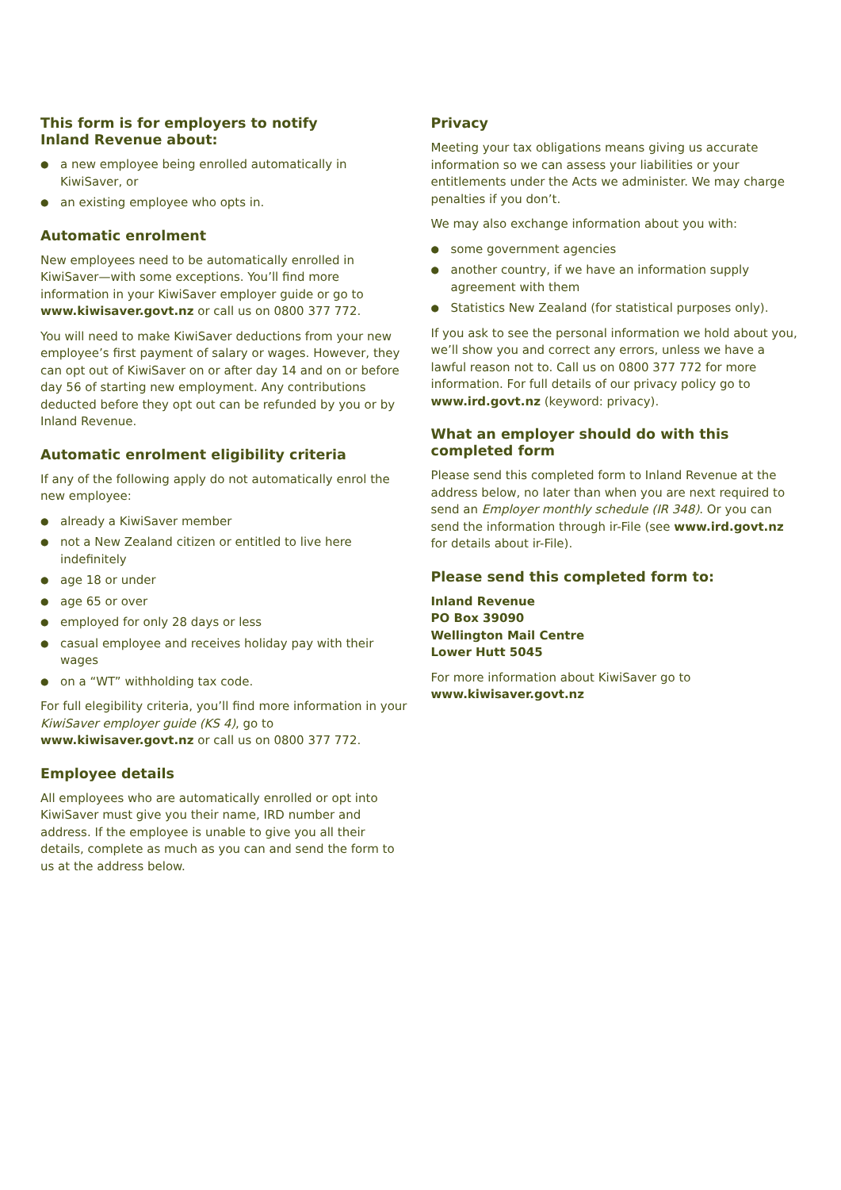This form is for employers to notify
Inland Revenue about:
● a new employee being enrolled automatically in KiwiSaver, or
● an existing employee who opts in.
Automatic enrolment
New employees need to be automatically enrolled in KiwiSaver—with some exceptions. You’ll find more information in your KiwiSaver employer guide or go to www.kiwisaver.govt.nz or call us on 0800 377 772.
You will need to make KiwiSaver deductions from your new employee’s first payment of salary or wages. However, they can opt out of KiwiSaver on or after day 14 and on or before day 56 of starting new employment. Any contributions deducted before they opt out can be refunded by you or by Inland Revenue.
Automatic enrolment eligibility criteria
If any of the following apply do not automatically enrol the new employee:
● already a KiwiSaver member
● not a New Zealand citizen or entitled to live here indefinitely
● age 18 or under
● age 65 or over
● employed for only 28 days or less
● casual employee and receives holiday pay with their wages
● on a “WT” withholding tax code.
For full elegibility criteria, you’ll find more information in your KiwiSaver employer guide (KS 4), go to www.kiwisaver.govt.nz or call us on 0800 377 772.
Employee details
All employees who are automatically enrolled or opt into KiwiSaver must give you their name, IRD number and address. If the employee is unable to give you all their details, complete as much as you can and send the form to us at the address below.
Privacy
Meeting your tax obligations means giving us accurate information so we can assess your liabilities or your entitlements under the Acts we administer. We may charge penalties if you don’t.
We may also exchange information about you with:
● some government agencies
● another country, if we have an information supply agreement with them
● Statistics New Zealand (for statistical purposes only).
If you ask to see the personal information we hold about you, we’ll show you and correct any errors, unless we have a lawful reason not to. Call us on 0800 377 772 for more information. For full details of our privacy policy go to www.ird.govt.nz (keyword: privacy).
What an employer should do with this completed form
Please send this completed form to Inland Revenue at the address below, no later than when you are next required to send an Employer monthly schedule (IR 348). Or you can send the information through ir-File (see www.ird.govt.nz for details about ir-File).
Please send this completed form to:
Inland Revenue
PO Box 39090
Wellington Mail Centre
Lower Hutt 5045
For more information about KiwiSaver go to
www.kiwisaver.govt.nz